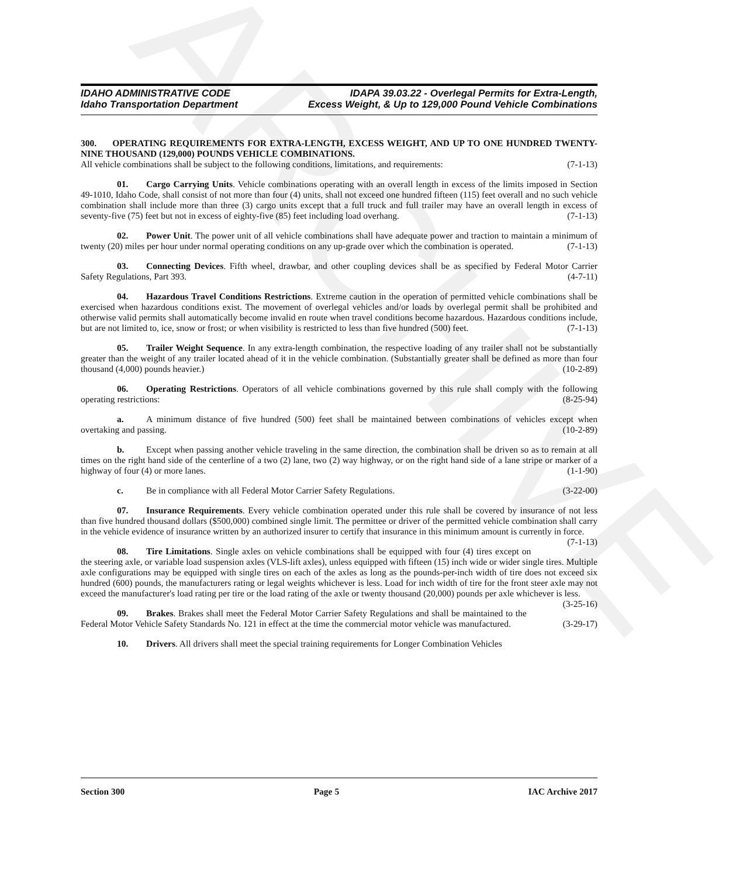ARCHIVE
IDAHO ADMINISTRATIVE CODE
Idaho Transportation Department
IDAPA 39.03.22 - Overlegal Permits for Extra-Length,
Excess Weight, & Up to 129,000 Pound Vehicle Combinations
300. OPERATING REQUIREMENTS FOR EXTRA-LENGTH, EXCESS WEIGHT, AND UP TO ONE HUNDRED TWENTY-NINE THOUSAND (129,000) POUNDS VEHICLE COMBINATIONS.
All vehicle combinations shall be subject to the following conditions, limitations, and requirements: (7-1-13)
01. Cargo Carrying Units. Vehicle combinations operating with an overall length in excess of the limits imposed in Section 49-1010, Idaho Code, shall consist of not more than four (4) units, shall not exceed one hundred fifteen (115) feet overall and no such vehicle combination shall include more than three (3) cargo units except that a full truck and full trailer may have an overall length in excess of seventy-five (75) feet but not in excess of eighty-five (85) feet including load overhang. (7-1-13)
02. Power Unit. The power unit of all vehicle combinations shall have adequate power and traction to maintain a minimum of twenty (20) miles per hour under normal operating conditions on any up-grade over which the combination is operated. (7-1-13)
03. Connecting Devices. Fifth wheel, drawbar, and other coupling devices shall be as specified by Federal Motor Carrier Safety Regulations, Part 393. (4-7-11)
04. Hazardous Travel Conditions Restrictions. Extreme caution in the operation of permitted vehicle combinations shall be exercised when hazardous conditions exist. The movement of overlegal vehicles and/or loads by overlegal permit shall be prohibited and otherwise valid permits shall automatically become invalid en route when travel conditions become hazardous. Hazardous conditions include, but are not limited to, ice, snow or frost; or when visibility is restricted to less than five hundred (500) feet. (7-1-13)
05. Trailer Weight Sequence. In any extra-length combination, the respective loading of any trailer shall not be substantially greater than the weight of any trailer located ahead of it in the vehicle combination. (Substantially greater shall be defined as more than four thousand (4,000) pounds heavier.) (10-2-89)
06. Operating Restrictions. Operators of all vehicle combinations governed by this rule shall comply with the following operating restrictions: (8-25-94)
a. A minimum distance of five hundred (500) feet shall be maintained between combinations of vehicles except when overtaking and passing. (10-2-89)
b. Except when passing another vehicle traveling in the same direction, the combination shall be driven so as to remain at all times on the right hand side of the centerline of a two (2) lane, two (2) way highway, or on the right hand side of a lane stripe or marker of a highway of four (4) or more lanes. (1-1-90)
c. Be in compliance with all Federal Motor Carrier Safety Regulations. (3-22-00)
07. Insurance Requirements. Every vehicle combination operated under this rule shall be covered by insurance of not less than five hundred thousand dollars ($500,000) combined single limit. The permittee or driver of the permitted vehicle combination shall carry in the vehicle evidence of insurance written by an authorized insurer to certify that insurance in this minimum amount is currently in force. (7-1-13)
08. Tire Limitations. Single axles on vehicle combinations shall be equipped with four (4) tires except on the steering axle, or variable load suspension axles (VLS-lift axles), unless equipped with fifteen (15) inch wide or wider single tires. Multiple axle configurations may be equipped with single tires on each of the axles as long as the pounds-per-inch width of tire does not exceed six hundred (600) pounds, the manufacturers rating or legal weights whichever is less. Load for inch width of tire for the front steer axle may not exceed the manufacturer's load rating per tire or the load rating of the axle or twenty thousand (20,000) pounds per axle whichever is less. (3-25-16)
09. Brakes. Brakes shall meet the Federal Motor Carrier Safety Regulations and shall be maintained to the Federal Motor Vehicle Safety Standards No. 121 in effect at the time the commercial motor vehicle was manufactured. (3-29-17)
10. Drivers. All drivers shall meet the special training requirements for Longer Combination Vehicles
Section 300 Page 5 IAC Archive 2017